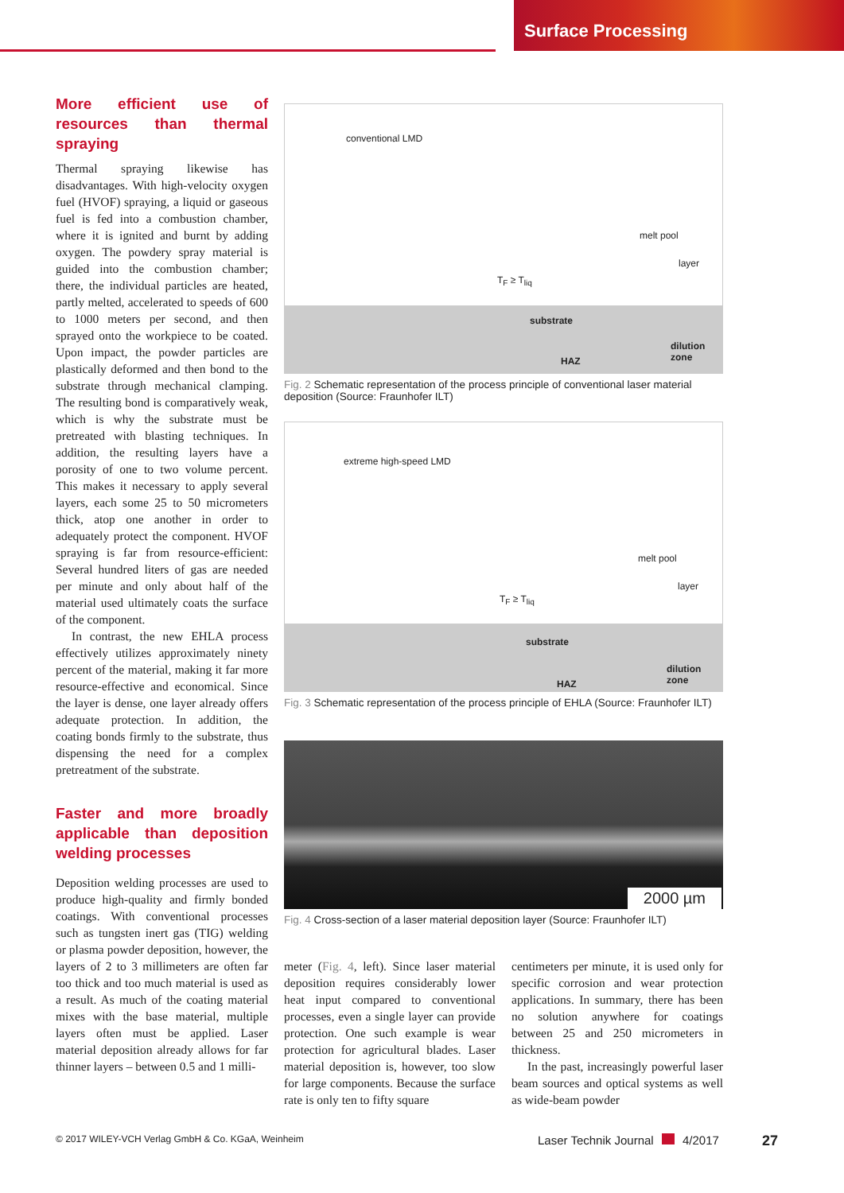Surface Processing
More efficient use of resources than thermal spraying
Thermal spraying likewise has disadvantages. With high-velocity oxygen fuel (HVOF) spraying, a liquid or gaseous fuel is fed into a combustion chamber, where it is ignited and burnt by adding oxygen. The powdery spray material is guided into the combustion chamber; there, the individual particles are heated, partly melted, accelerated to speeds of 600 to 1000 meters per second, and then sprayed onto the workpiece to be coated. Upon impact, the powder particles are plastically deformed and then bond to the substrate through mechanical clamping. The resulting bond is comparatively weak, which is why the substrate must be pretreated with blasting techniques. In addition, the resulting layers have a porosity of one to two volume percent. This makes it necessary to apply several layers, each some 25 to 50 micrometers thick, atop one another in order to adequately protect the component. HVOF spraying is far from resource-efficient: Several hundred liters of gas are needed per minute and only about half of the material used ultimately coats the surface of the component.
In contrast, the new EHLA process effectively utilizes approximately ninety percent of the material, making it far more resource-effective and economical. Since the layer is dense, one layer already offers adequate protection. In addition, the coating bonds firmly to the substrate, thus dispensing the need for a complex pretreatment of the substrate.
Faster and more broadly applicable than deposition welding processes
Deposition welding processes are used to produce high-quality and firmly bonded coatings. With conventional processes such as tungsten inert gas (TIG) welding or plasma powder deposition, however, the layers of 2 to 3 millimeters are often far too thick and too much material is used as a result. As much of the coating material mixes with the base material, multiple layers often must be applied. Laser material deposition already allows for far thinner layers – between 0.5 and 1 milli-
conventional LMD
melt pool
layer
T<sub>F</sub> ≥ T<sub>liq</sub>
substrate
dilution zone
HAZ
Fig. 2 Schematic representation of the process principle of conventional laser material deposition (Source: Fraunhofer ILT)
extreme high-speed LMD
melt pool
layer
T<sub>F</sub> ≥ T<sub>liq</sub>
substrate
dilution zone
HAZ
Fig. 3 Schematic representation of the process principle of EHLA (Source: Fraunhofer ILT)
2000 µm
Fig. 4 Cross-section of a laser material deposition layer (Source: Fraunhofer ILT)
meter (Fig. 4, left). Since laser material deposition requires considerably lower heat input compared to conventional processes, even a single layer can provide protection. One such example is wear protection for agricultural blades. Laser material deposition is, however, too slow for large components. Because the surface rate is only ten to fifty square
centimeters per minute, it is used only for specific corrosion and wear protection applications. In summary, there has been no solution anywhere for coatings between 25 and 250 micrometers in thickness.
In the past, increasingly powerful laser beam sources and optical systems as well as wide-beam powder
© 2017 WILEY-VCH Verlag GmbH & Co. KGaA, Weinheim
Laser Technik Journal 4/2017 27